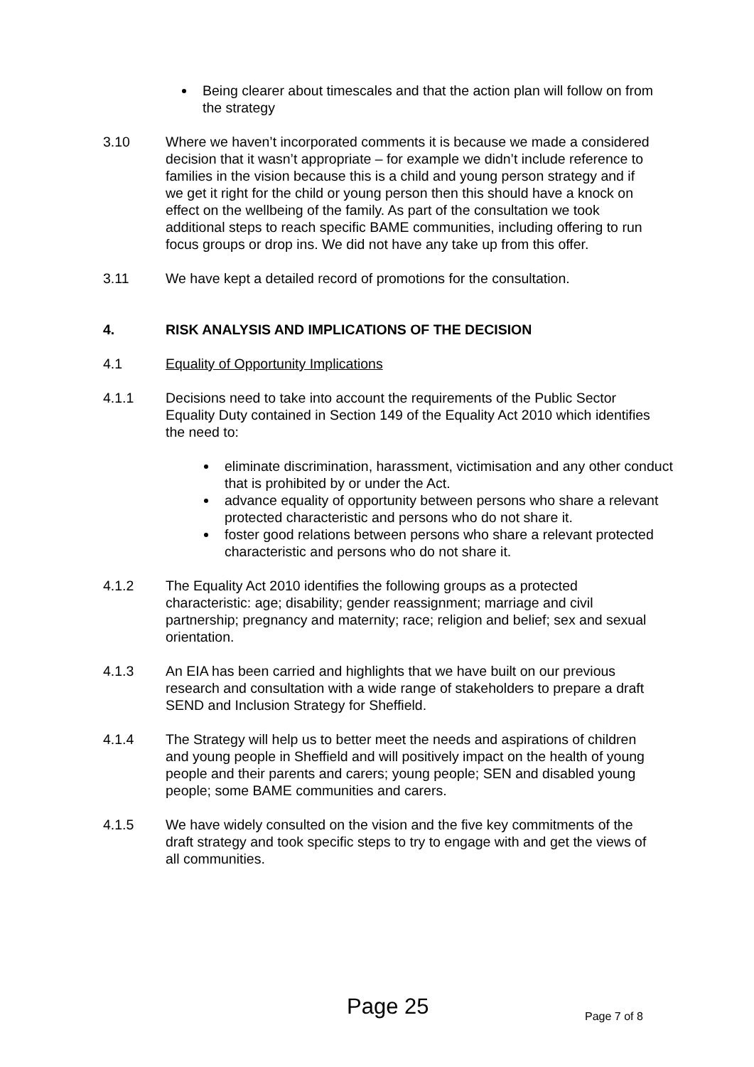Being clearer about timescales and that the action plan will follow on from the strategy
3.10 Where we haven’t incorporated comments it is because we made a considered decision that it wasn’t appropriate – for example we didn’t include reference to families in the vision because this is a child and young person strategy and if we get it right for the child or young person then this should have a knock on effect on the wellbeing of the family. As part of the consultation we took additional steps to reach specific BAME communities, including offering to run focus groups or drop ins. We did not have any take up from this offer.
3.11 We have kept a detailed record of promotions for the consultation.
4. RISK ANALYSIS AND IMPLICATIONS OF THE DECISION
4.1 Equality of Opportunity Implications
4.1.1 Decisions need to take into account the requirements of the Public Sector Equality Duty contained in Section 149 of the Equality Act 2010 which identifies the need to:
eliminate discrimination, harassment, victimisation and any other conduct that is prohibited by or under the Act.
advance equality of opportunity between persons who share a relevant protected characteristic and persons who do not share it.
foster good relations between persons who share a relevant protected characteristic and persons who do not share it.
4.1.2 The Equality Act 2010 identifies the following groups as a protected characteristic: age; disability; gender reassignment; marriage and civil partnership; pregnancy and maternity; race; religion and belief; sex and sexual orientation.
4.1.3 An EIA has been carried and highlights that we have built on our previous research and consultation with a wide range of stakeholders to prepare a draft SEND and Inclusion Strategy for Sheffield.
4.1.4 The Strategy will help us to better meet the needs and aspirations of children and young people in Sheffield and will positively impact on the health of young people and their parents and carers; young people; SEN and disabled young people; some BAME communities and carers.
4.1.5 We have widely consulted on the vision and the five key commitments of the draft strategy and took specific steps to try to engage with and get the views of all communities.
Page 25 Page 7 of 8